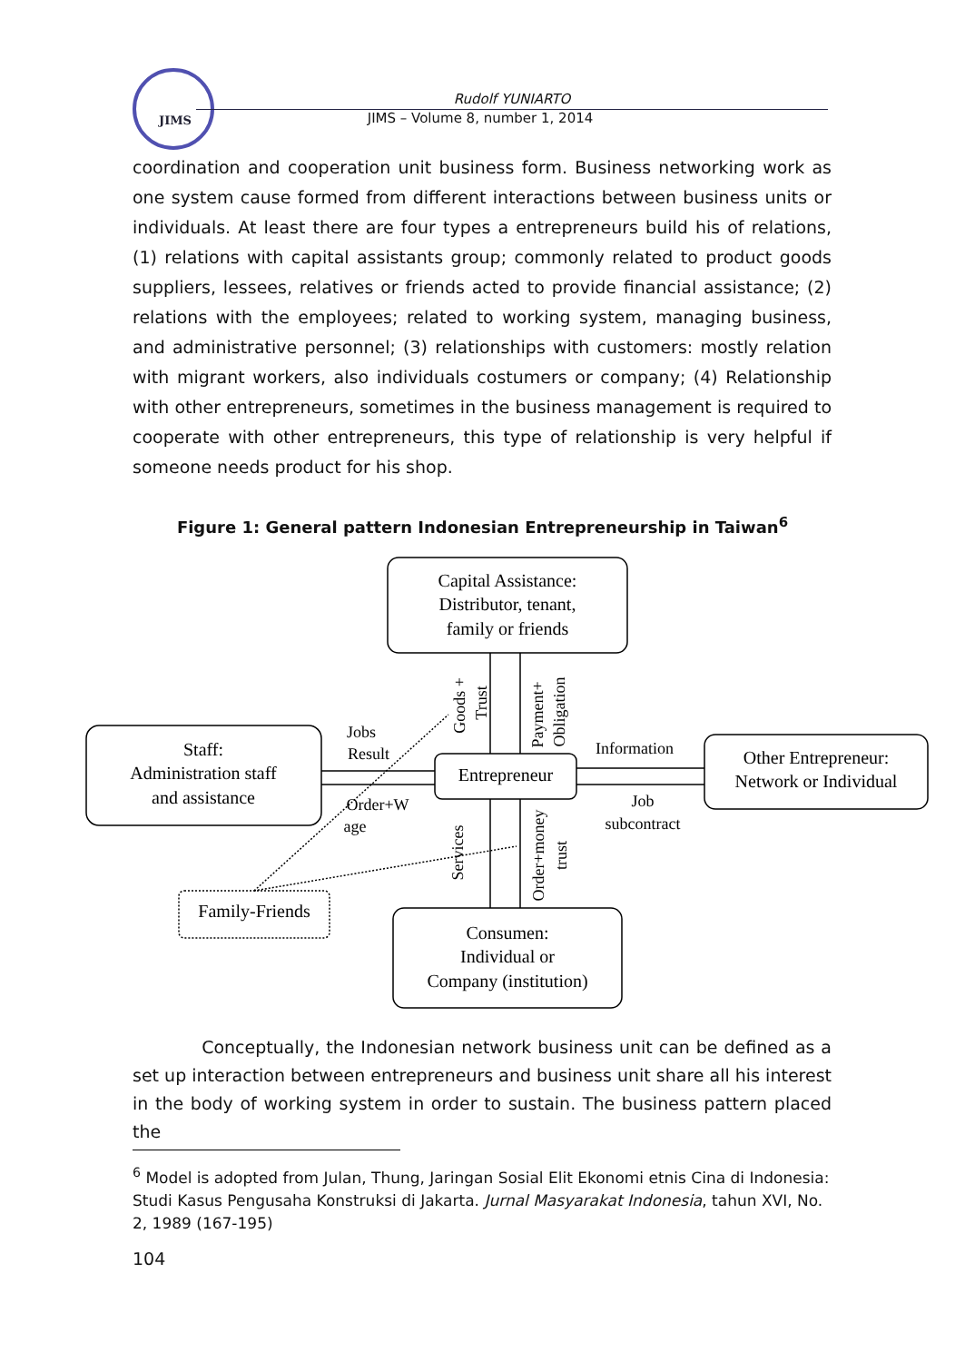JIMS
Rudolf YUNIARTO
JIMS – Volume 8, number 1, 2014
coordination and cooperation unit business form. Business networking work as one system cause formed from different interactions between business units or individuals. At least there are four types a entrepreneurs build his of relations, (1) relations with capital assistants group; commonly related to product goods suppliers, lessees, relatives or friends acted to provide financial assistance; (2) relations with the employees; related to working system, managing business, and administrative personnel; (3) relationships with customers: mostly relation with migrant workers, also individuals costumers or company; (4) Relationship with other entrepreneurs, sometimes in the business management is required to cooperate with other entrepreneurs, this type of relationship is very helpful if someone needs product for his shop.
Figure 1: General pattern Indonesian Entrepreneurship in Taiwan<sup>6</sup>
Capital Assistance:
Distributor, tenant,
family or friends
Staff:
Administration staff
and assistance
Entrepreneur
Other Entrepreneur:
Network or Individual
Consumen:
Individual or
Company (institution)
Family-Friends
Jobs
Result
Order+W
age
Information
Job
subcontract
Goods +
Trust
Payment+
Obligation
Services
Order+money
trust
Conceptually, the Indonesian network business unit can be defined as a set up interaction between entrepreneurs and business unit share all his interest in the body of working system in order to sustain. The business pattern placed the
<sup>6</sup> Model is adopted from Julan, Thung, Jaringan Sosial Elit Ekonomi etnis Cina di Indonesia: Studi Kasus Pengusaha Konstruksi di Jakarta. Jurnal Masyarakat Indonesia, tahun XVI, No. 2, 1989 (167-195)
104